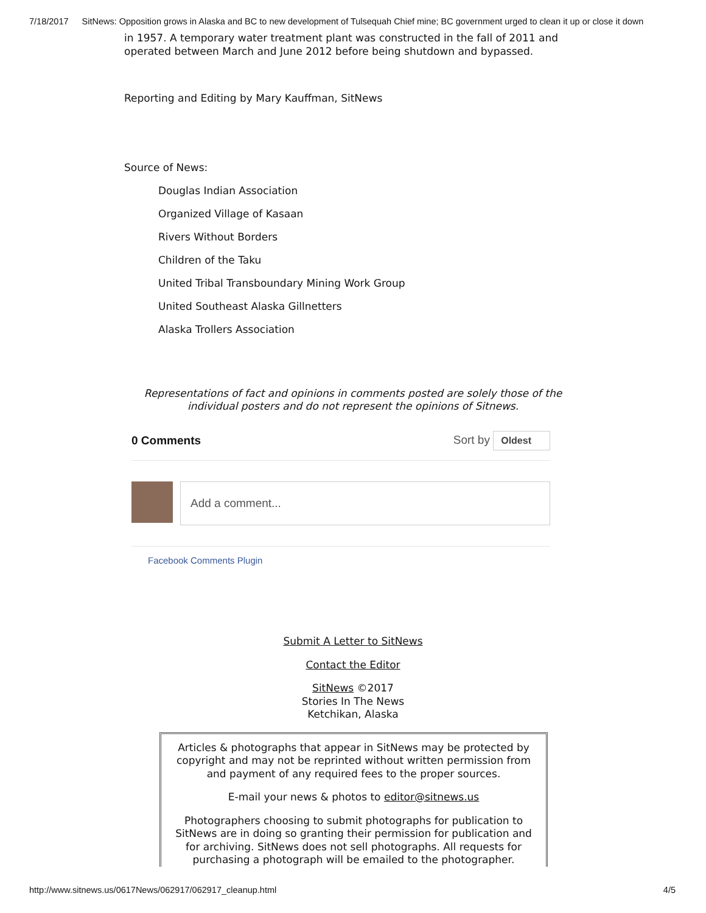7/18/2017 SitNews: Opposition grows in Alaska and BC to new development of Tulsequah Chief mine; BC government urged to clean it up or close it down
in 1957. A temporary water treatment plant was constructed in the fall of 2011 and operated between March and June 2012 before being shutdown and bypassed.
Reporting and Editing by Mary Kauffman, SitNews
Source of News:
Douglas Indian Association
Organized Village of Kasaan
Rivers Without Borders
Children of the Taku
United Tribal Transboundary Mining Work Group
United Southeast Alaska Gillnetters
Alaska Trollers Association
Representations of fact and opinions in comments posted are solely those of the
individual posters and do not represent the opinions of Sitnews.
0 Comments Sort by Oldest
Add a comment...
Facebook Comments Plugin
Submit A Letter to SitNews
Contact the Editor
SitNews ©2017
Stories In The News
Ketchikan, Alaska
Articles & photographs that appear in SitNews may be protected by copyright and may not be reprinted without written permission from and payment of any required fees to the proper sources.
E-mail your news & photos to editor@sitnews.us
Photographers choosing to submit photographs for publication to SitNews are in doing so granting their permission for publication and for archiving. SitNews does not sell photographs. All requests for purchasing a photograph will be emailed to the photographer.
http://www.sitnews.us/0617News/062917/062917_cleanup.html 4/5